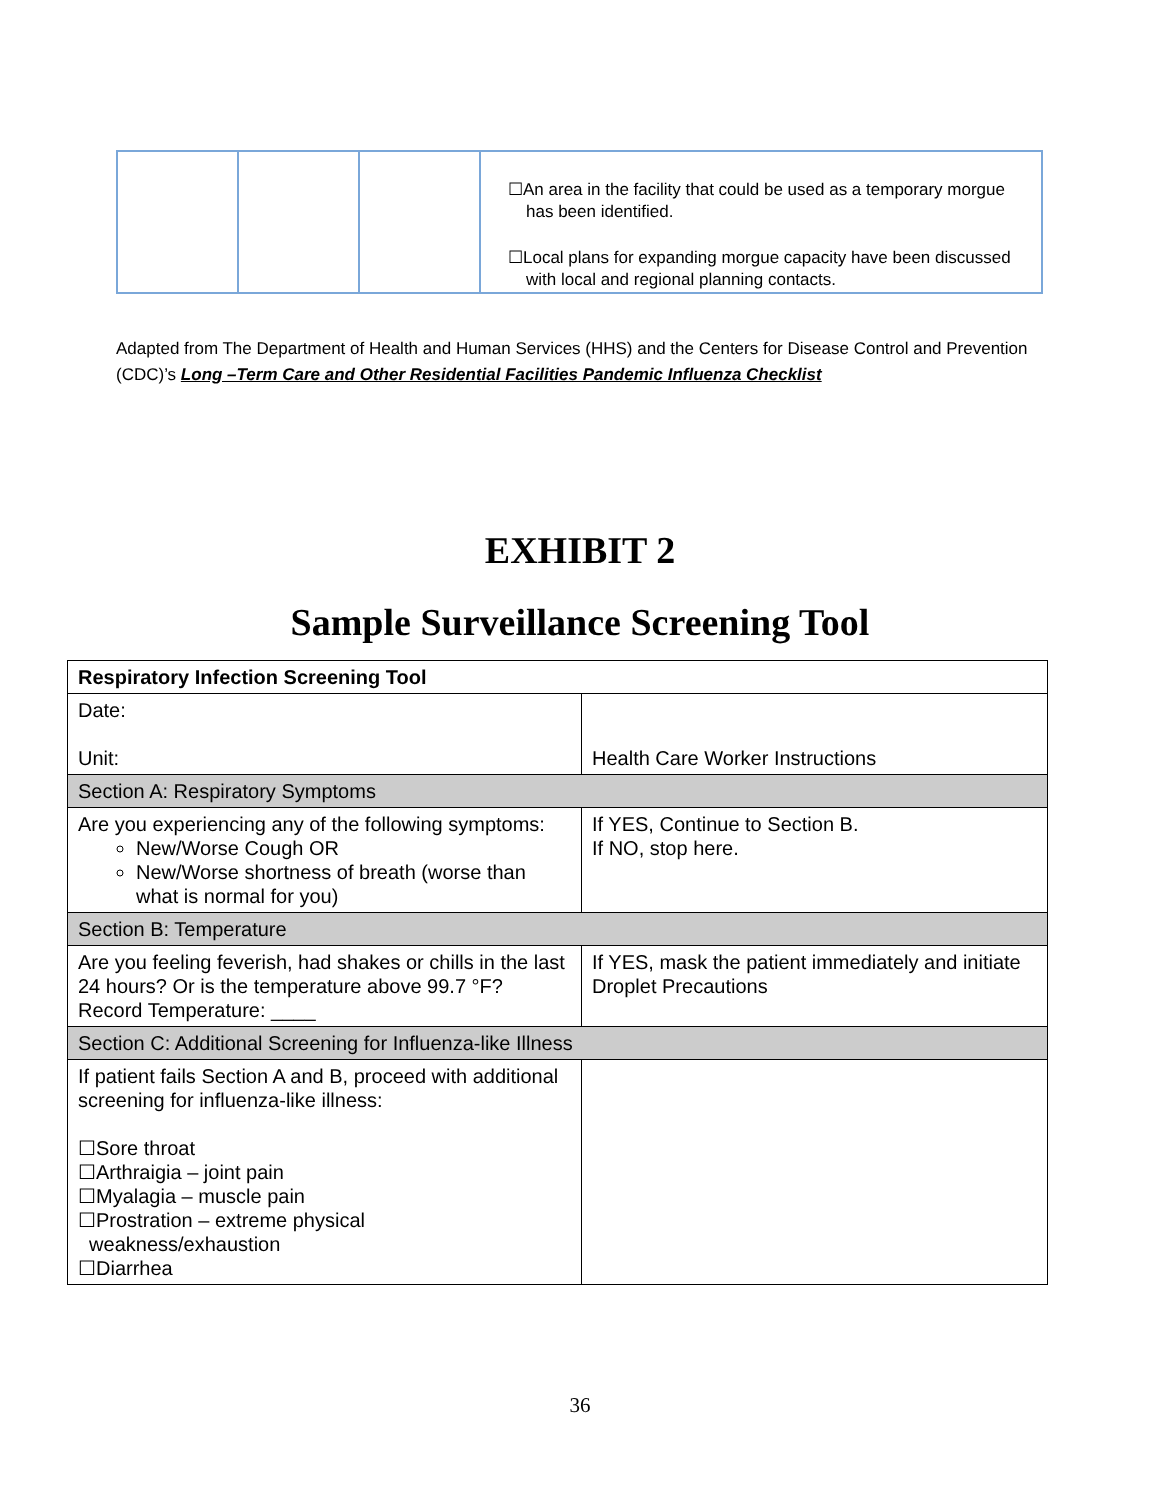| | | | ☐An area in the facility that could be used as a temporary morgue has been identified. ☐Local plans for expanding morgue capacity have been discussed with local and regional planning contacts. |
Adapted from The Department of Health and Human Services (HHS) and the Centers for Disease Control and Prevention (CDC)’s Long –Term Care and Other Residential Facilities Pandemic Influenza Checklist
EXHIBIT 2
Sample Surveillance Screening Tool
| Respiratory Infection Screening Tool | |
| Date: Unit: | Health Care Worker Instructions |
| Section A: Respiratory Symptoms | |
| Are you experiencing any of the following symptoms: New/Worse Cough OR New/Worse shortness of breath (worse than what is normal for you) | If YES, Continue to Section B. If NO, stop here. |
| Section B: Temperature | |
| Are you feeling feverish, had shakes or chills in the last 24 hours? Or is the temperature above 99.7 °F? Record Temperature: ____ | If YES, mask the patient immediately and initiate Droplet Precautions |
| Section C: Additional Screening for Influenza-like Illness | |
| If patient fails Section A and B, proceed with additional screening for influenza-like illness: ☐Sore throat ☐Arthraigia – joint pain ☐Myalagia – muscle pain ☐Prostration – extreme physical weakness/exhaustion ☐Diarrhea | |
36